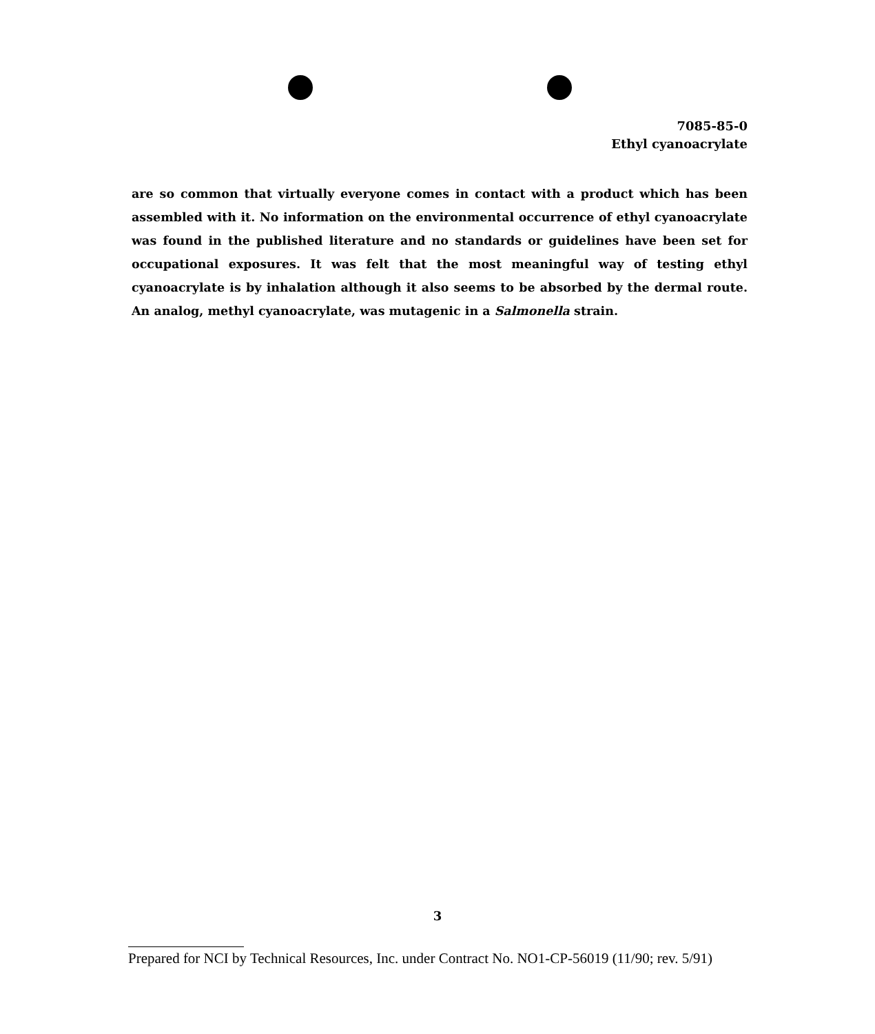7085-85-0
Ethyl cyanoacrylate
are so common that virtually everyone comes in contact with a product which has been assembled with it. No information on the environmental occurrence of ethyl cyanoacrylate was found in the published literature and no standards or guidelines have been set for occupational exposures. It was felt that the most meaningful way of testing ethyl cyanoacrylate is by inhalation although it also seems to be absorbed by the dermal route. An analog, methyl cyanoacrylate, was mutagenic in a Salmonella strain.
3
Prepared for NCI by Technical Resources, Inc. under Contract No. NO1-CP-56019 (11/90; rev. 5/91)